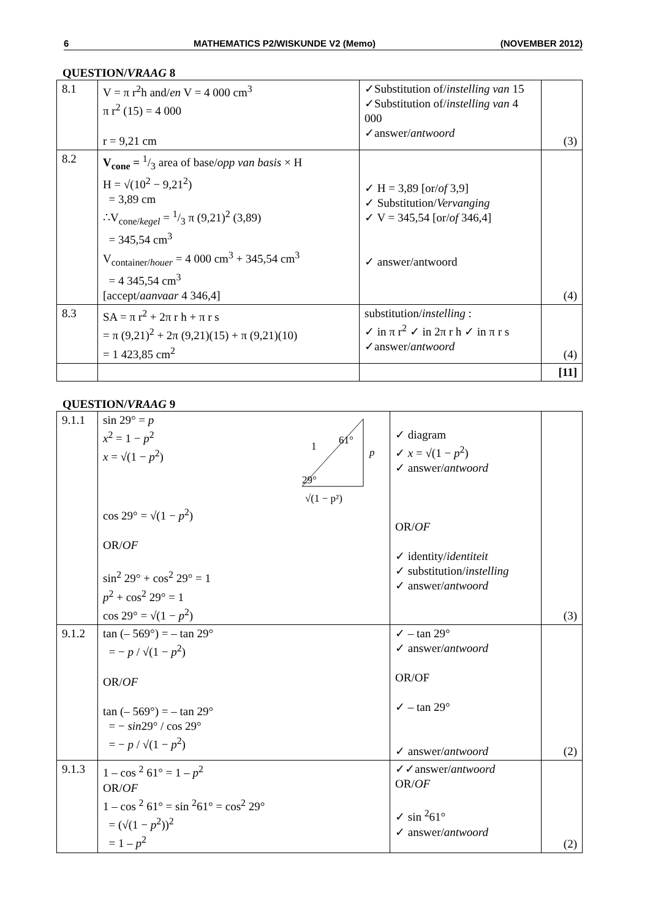6 MATHEMATICS P2/WISKUNDE V2 (Memo) (NOVEMBER 2012)
QUESTION/VRAAG 8
| 8.1 | V = π r<sup>2</sup>h and/ en V = 4 000 cm<sup>3</sup> π r<sup>2</sup> (15) = 4 000 r = 9,21 cm | ✓Substitution of/ instelling van 15 ✓Substitution of/ instelling van 4 000 ✓answer/ antwoord | (3) |
| 8.2 | V<sub>cone</sub> = 1/3 area of base/ opp van basis × H H = √(10<sup>2</sup> − 9,21<sup>2</sup>) = 3,89 cm ∴V<sub>cone/kegel</sub> = 1/3 π (9,21)<sup>2</sup> (3,89) = 345,54 cm<sup>3</sup> V<sub>container/houer</sub> = 4 000 cm<sup>3</sup> + 345,54 cm<sup>3</sup> = 4 345,54 cm<sup>3</sup> [accept/ aanvaar 4 346,4] | ✓ H = 3,89 [or/ of 3,9] ✓ Substitution/ Vervanging ✓ V = 345,54 [or/ of 346,4] ✓ answer/antwoord | (4) |
| 8.3 | SA = π r<sup>2</sup> + 2π r h + π r s = π (9,21)<sup>2</sup> + 2π (9,21)(15) + π (9,21)(10) = 1 423,85 cm<sup>2</sup> | substitution/ instelling : ✓ in π r<sup>2</sup> ✓ in 2π r h ✓ in π r s ✓answer/ antwoord | (4) |
| | | | [11] |
QUESTION/VRAAG 9
| 9.1.1 | sin 29° = p x<sup>2</sup> = 1 − p<sup>2</sup> x = √(1 − p<sup>2</sup>) 1 61° p 29° √(1 − p²) cos 29° = √(1 − p<sup>2</sup>) OR/ OF sin<sup>2</sup> 29° + cos<sup>2</sup> 29° = 1 p<sup>2</sup> + cos<sup>2</sup> 29° = 1 cos 29° = √(1 − p<sup>2</sup>) | ✓ diagram ✓ x = √(1 − p<sup>2</sup>) ✓ answer/ antwoord OR/ OF ✓ identity/ identiteit ✓ substitution/ instelling ✓ answer/ antwoord | (3) |
| 9.1.2 | tan (– 569°) = – tan 29° = − p / √(1 − p<sup>2</sup>) OR/ OF tan (– 569°) = – tan 29° = − sin 29° / cos 29° = − p / √(1 − p<sup>2</sup>) | ✓ – tan 29° ✓ answer/ antwoord OR/OF ✓ – tan 29° ✓ answer/ antwoord | (2) |
| 9.1.3 | 1 – cos <sup>2</sup> 61° = 1 – p<sup>2</sup> OR/ OF 1 – cos <sup>2</sup> 61° = sin <sup>2</sup>61° = cos<sup>2</sup> 29° = (√(1 − p<sup>2</sup>))<sup>2</sup> = 1 – p<sup>2</sup> | ✓✓answer/ antwoord OR/ OF ✓ sin <sup>2</sup>61° ✓ answer/ antwoord | (2) |